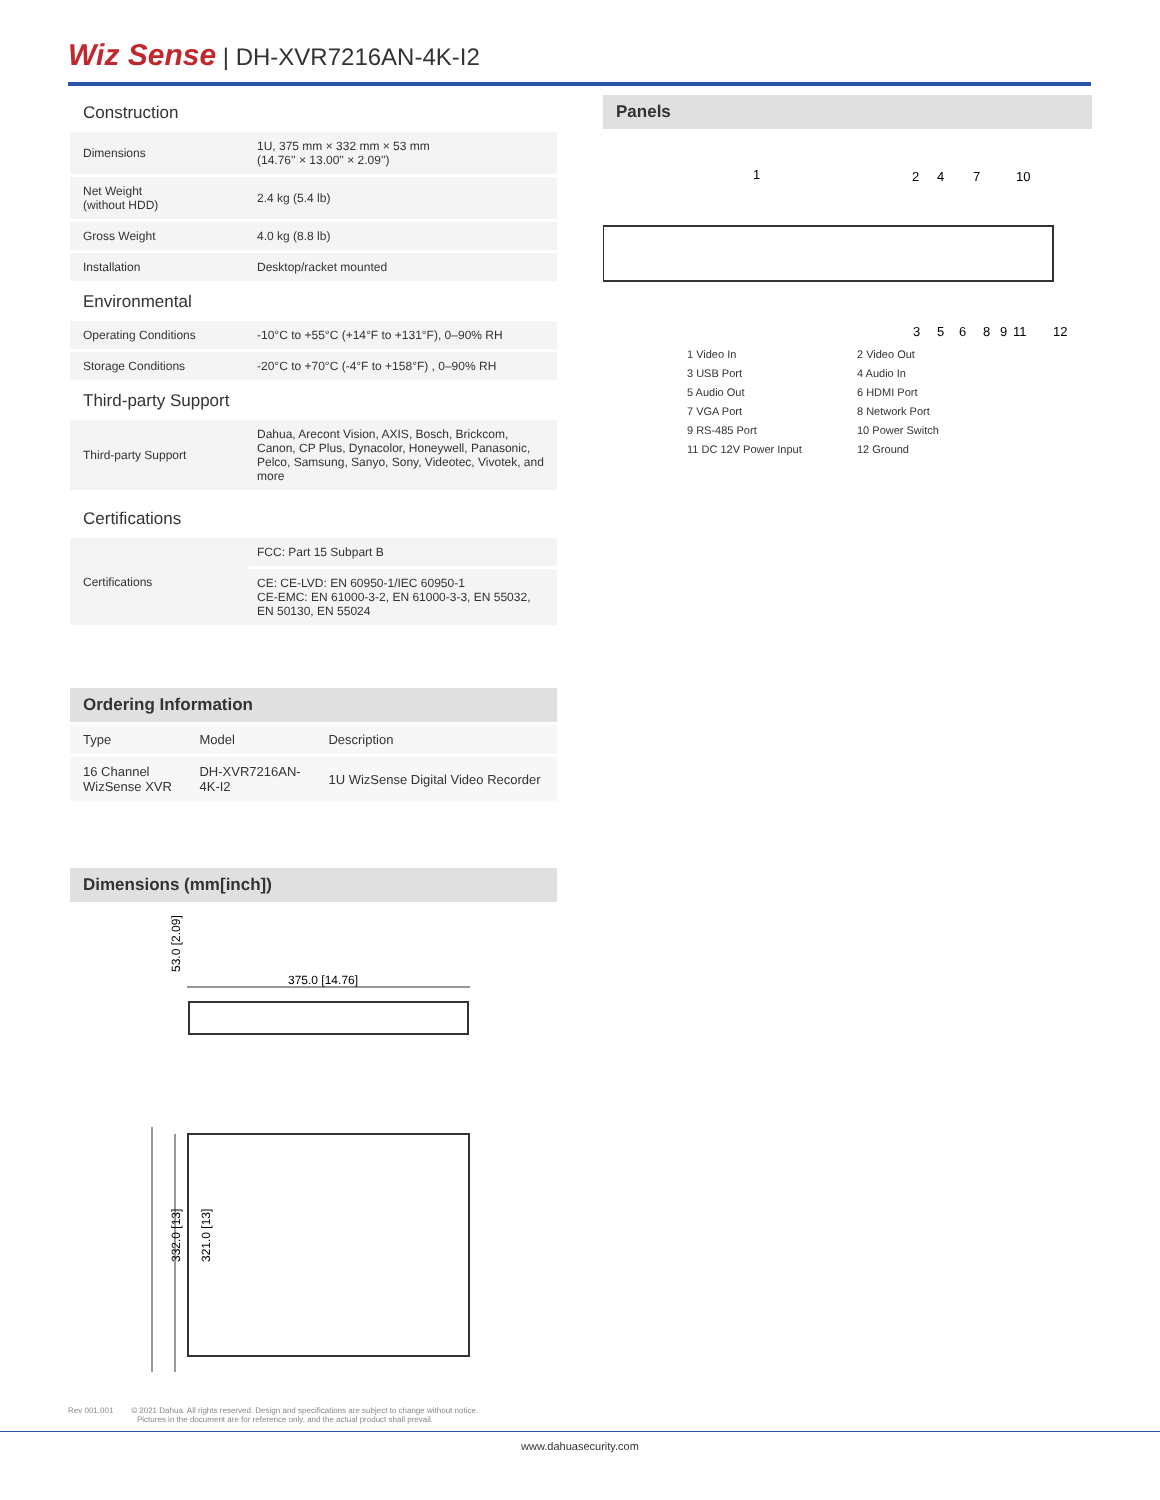Wiz Sense | DH-XVR7216AN-4K-I2
Construction
| Dimensions | 1U, 375 mm × 332 mm × 53 mm (14.76'' × 13.00'' × 2.09'') |
| Net Weight (without HDD) | 2.4 kg (5.4 lb) |
| Gross Weight | 4.0 kg (8.8 lb) |
| Installation | Desktop/racket mounted |
Environmental
| Operating Conditions | -10°C to +55°C (+14°F to +131°F), 0–90% RH |
| Storage Conditions | -20°C to +70°C (-4°F to +158°F) , 0–90% RH |
Third-party Support
| Third-party Support | Dahua, Arecont Vision, AXIS, Bosch, Brickcom, Canon, CP Plus, Dynacolor, Honeywell, Panasonic, Pelco, Samsung, Sanyo, Sony, Videotec, Vivotek, and more |
Certifications
| Certifications | FCC: Part 15 Subpart B |
| | CE: CE-LVD: EN 60950-1/IEC 60950-1 CE-EMC: EN 61000-3-2, EN 61000-3-3, EN 55032, EN 50130, EN 55024 |
Ordering Information
| Type | Model | Description |
| --- | --- | --- |
| 16 Channel WizSense XVR | DH-XVR7216AN- 4K-I2 | 1U WizSense Digital Video Recorder |
Dimensions (mm[inch])
53.0 [2.09]
375.0 [14.76]
332.0 [13]
321.0 [13]
Panels
1
2
4
7
10
3
5
6
8
9
11
12
1 Video In
2 Video Out
3 USB Port
4 Audio In
5 Audio Out
6 HDMI Port
7 VGA Port
8 Network Port
9 RS-485 Port
10 Power Switch
11 DC 12V Power Input
12 Ground
Rev 001.001 © 2021 Dahua. All rights reserved. Design and specifications are subject to change without notice.
Pictures in the document are for reference only, and the actual product shall prevail.
www.dahuasecurity.com